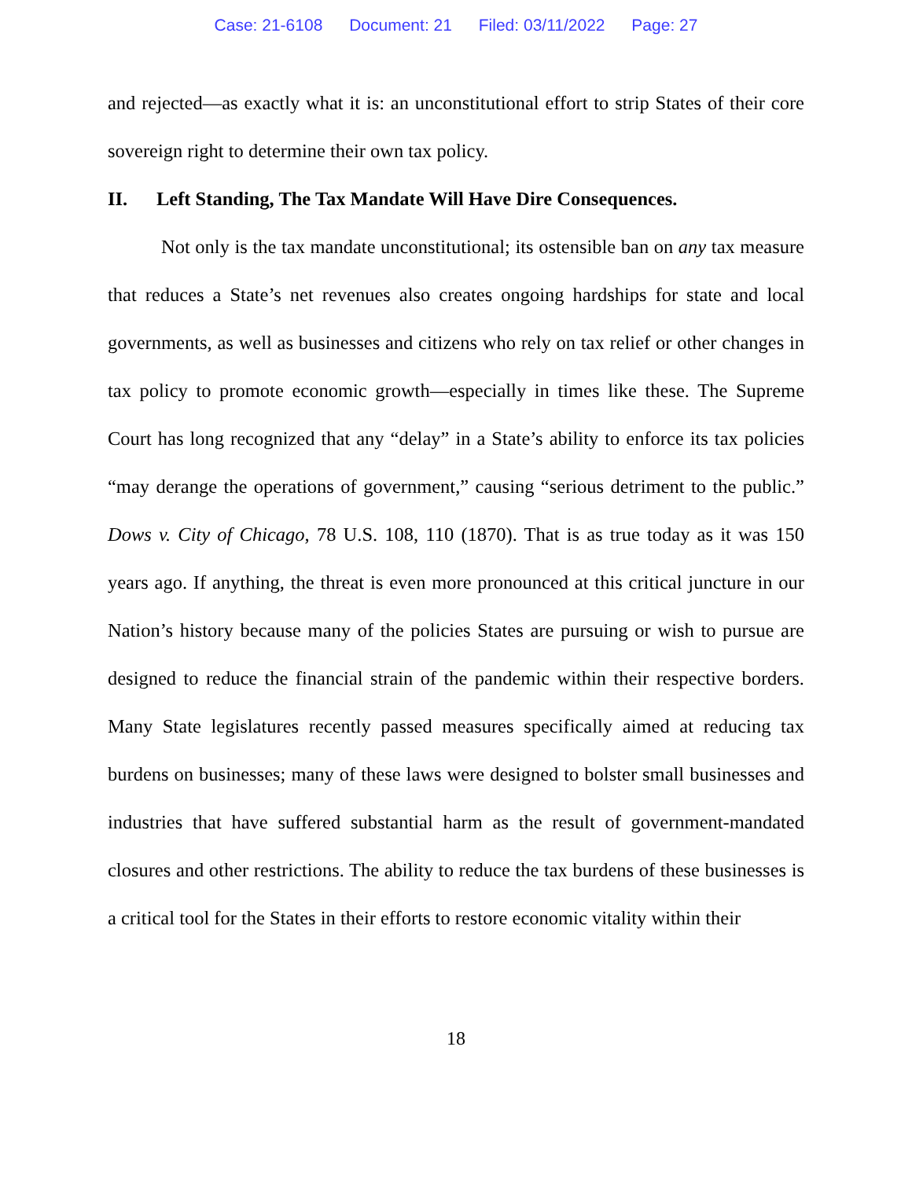Case: 21-6108 Document: 21 Filed: 03/11/2022 Page: 27
and rejected—as exactly what it is: an unconstitutional effort to strip States of their core sovereign right to determine their own tax policy.
II. Left Standing, The Tax Mandate Will Have Dire Consequences.
Not only is the tax mandate unconstitutional; its ostensible ban on any tax measure that reduces a State’s net revenues also creates ongoing hardships for state and local governments, as well as businesses and citizens who rely on tax relief or other changes in tax policy to promote economic growth—especially in times like these. The Supreme Court has long recognized that any “delay” in a State’s ability to enforce its tax policies “may derange the operations of government,” causing “serious detriment to the public.” Dows v. City of Chicago, 78 U.S. 108, 110 (1870). That is as true today as it was 150 years ago. If anything, the threat is even more pronounced at this critical juncture in our Nation’s history because many of the policies States are pursuing or wish to pursue are designed to reduce the financial strain of the pandemic within their respective borders. Many State legislatures recently passed measures specifically aimed at reducing tax burdens on businesses; many of these laws were designed to bolster small businesses and industries that have suffered substantial harm as the result of government-mandated closures and other restrictions. The ability to reduce the tax burdens of these businesses is a critical tool for the States in their efforts to restore economic vitality within their
18